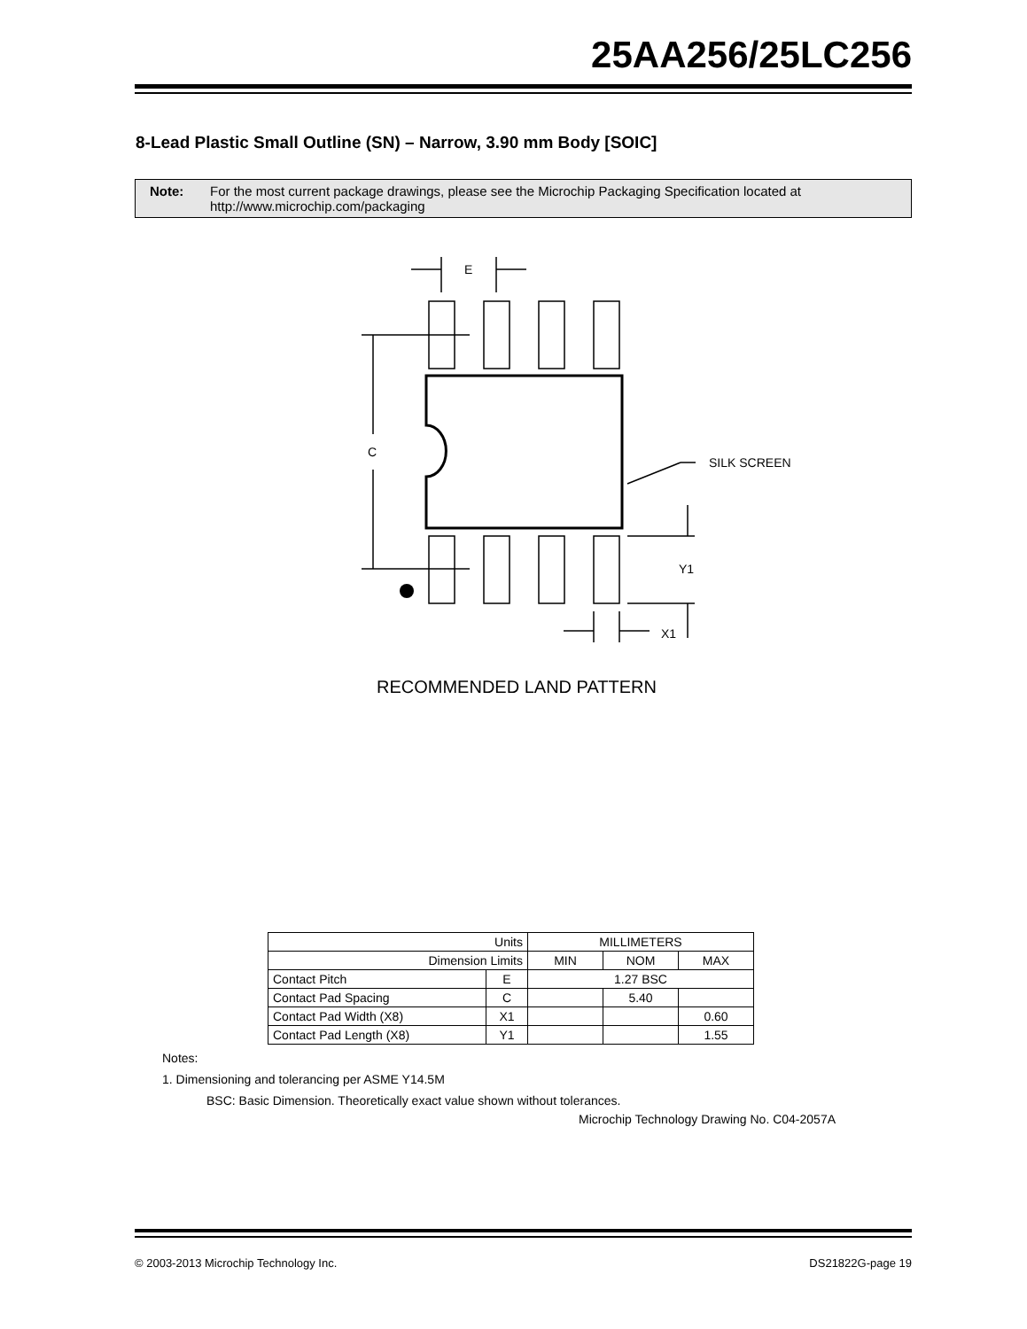25AA256/25LC256
8-Lead Plastic Small Outline (SN) – Narrow, 3.90 mm Body [SOIC]
Note: For the most current package drawings, please see the Microchip Packaging Specification located at http://www.microchip.com/packaging
E
C
SILK SCREEN
Y1
X1
RECOMMENDED LAND PATTERN
| Units | | MILLIMETERS | | |
| Dimension Limits | | MIN | NOM | MAX |
| Contact Pitch | E | 1.27 BSC | | |
| Contact Pad Spacing | C | | 5.40 | |
| Contact Pad Width (X8) | X1 | | | 0.60 |
| Contact Pad Length (X8) | Y1 | | | 1.55 |
Notes:
1. Dimensioning and tolerancing per ASME Y14.5M
BSC: Basic Dimension. Theoretically exact value shown without tolerances.
Microchip Technology Drawing No. C04-2057A
© 2003-2013 Microchip Technology Inc. DS21822G-page 19